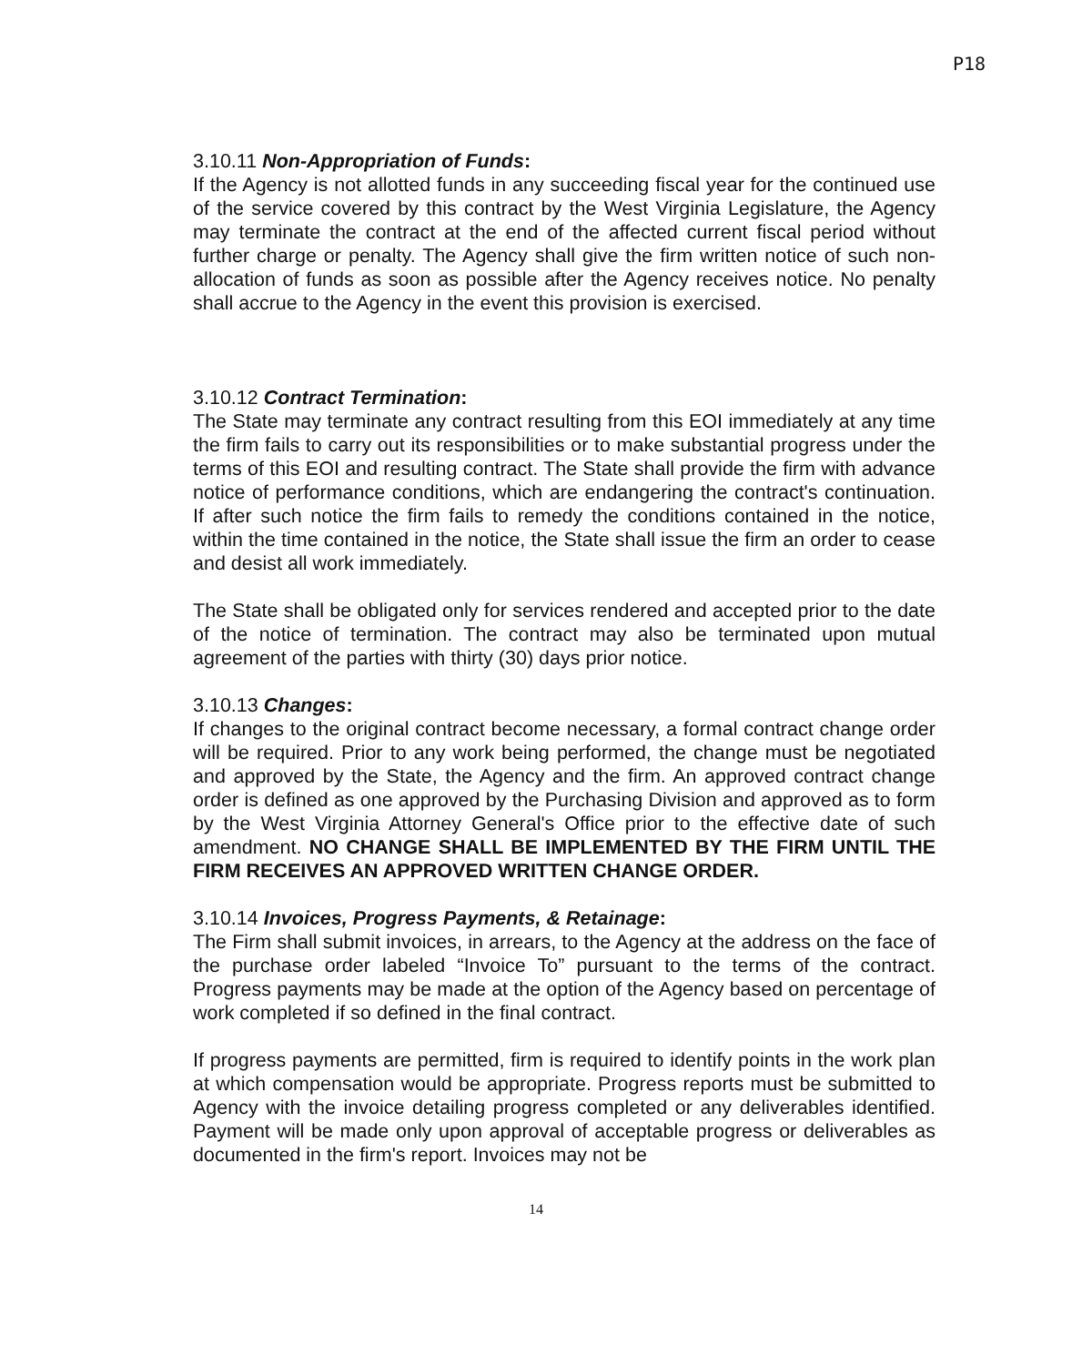P18
3.10.11 Non-Appropriation of Funds:
If the Agency is not allotted funds in any succeeding fiscal year for the continued use of the service covered by this contract by the West Virginia Legislature, the Agency may terminate the contract at the end of the affected current fiscal period without further charge or penalty. The Agency shall give the firm written notice of such non-allocation of funds as soon as possible after the Agency receives notice. No penalty shall accrue to the Agency in the event this provision is exercised.
3.10.12 Contract Termination:
The State may terminate any contract resulting from this EOI immediately at any time the firm fails to carry out its responsibilities or to make substantial progress under the terms of this EOI and resulting contract. The State shall provide the firm with advance notice of performance conditions, which are endangering the contract's continuation. If after such notice the firm fails to remedy the conditions contained in the notice, within the time contained in the notice, the State shall issue the firm an order to cease and desist all work immediately.
The State shall be obligated only for services rendered and accepted prior to the date of the notice of termination. The contract may also be terminated upon mutual agreement of the parties with thirty (30) days prior notice.
3.10.13 Changes:
If changes to the original contract become necessary, a formal contract change order will be required. Prior to any work being performed, the change must be negotiated and approved by the State, the Agency and the firm. An approved contract change order is defined as one approved by the Purchasing Division and approved as to form by the West Virginia Attorney General's Office prior to the effective date of such amendment. NO CHANGE SHALL BE IMPLEMENTED BY THE FIRM UNTIL THE FIRM RECEIVES AN APPROVED WRITTEN CHANGE ORDER.
3.10.14 Invoices, Progress Payments, & Retainage:
The Firm shall submit invoices, in arrears, to the Agency at the address on the face of the purchase order labeled “Invoice To” pursuant to the terms of the contract. Progress payments may be made at the option of the Agency based on percentage of work completed if so defined in the final contract.
If progress payments are permitted, firm is required to identify points in the work plan at which compensation would be appropriate. Progress reports must be submitted to Agency with the invoice detailing progress completed or any deliverables identified. Payment will be made only upon approval of acceptable progress or deliverables as documented in the firm's report. Invoices may not be
14